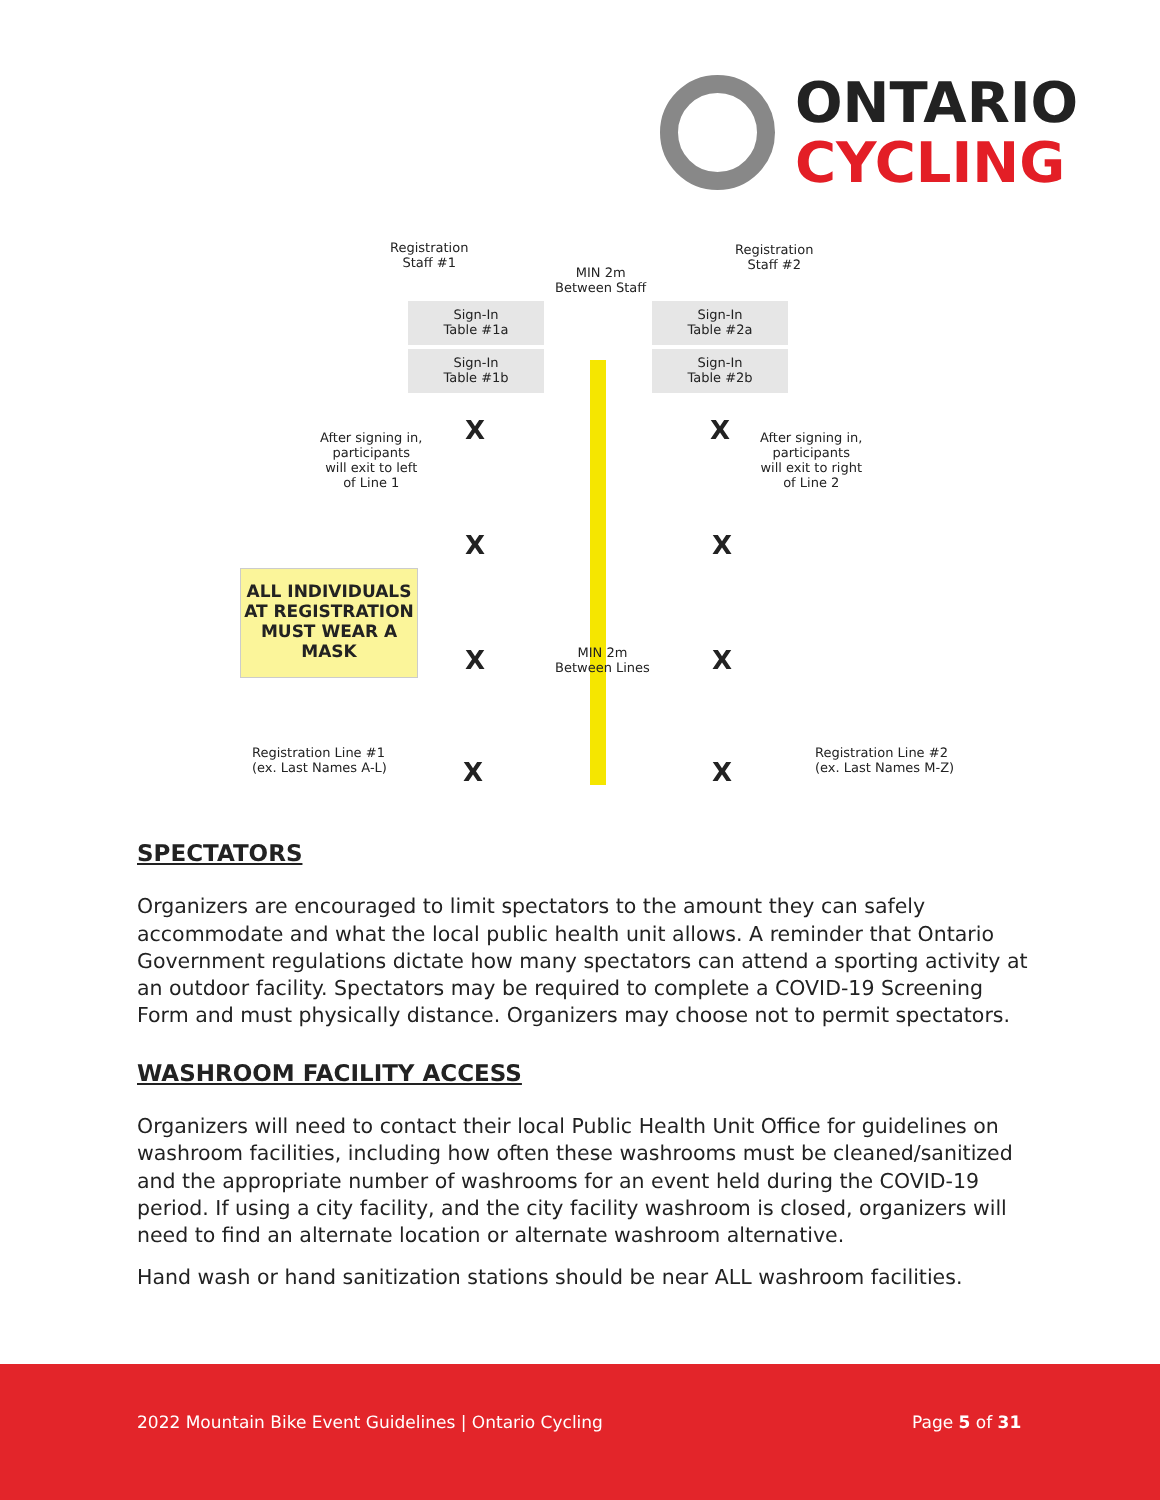ONTARIO
CYCLING
Registration
Staff #1
Registration
Staff #2
MIN 2m
Between Staff
Sign-In
Table #1a
Sign-In
Table #1b
Sign-In
Table #2a
Sign-In
Table #2b
After signing in,
participants
will exit to left
of Line 1
After signing in,
participants
will exit to right
of Line 2
X X
X X
ALL INDIVIDUALS AT REGISTRATION MUST WEAR A MASK
X X
MIN 2m
Between Lines
Registration Line #1
(ex. Last Names A-L)
Registration Line #2
(ex. Last Names M-Z)
X X
SPECTATORS
Organizers are encouraged to limit spectators to the amount they can safely accommodate and what the local public health unit allows. A reminder that Ontario Government regulations dictate how many spectators can attend a sporting activity at an outdoor facility. Spectators may be required to complete a COVID-19 Screening Form and must physically distance. Organizers may choose not to permit spectators.
WASHROOM FACILITY ACCESS
Organizers will need to contact their local Public Health Unit Office for guidelines on washroom facilities, including how often these washrooms must be cleaned/sanitized and the appropriate number of washrooms for an event held during the COVID-19 period. If using a city facility, and the city facility washroom is closed, organizers will need to find an alternate location or alternate washroom alternative.
Hand wash or hand sanitization stations should be near ALL washroom facilities.
2022 Mountain Bike Event Guidelines | Ontario Cycling Page 5 of 31